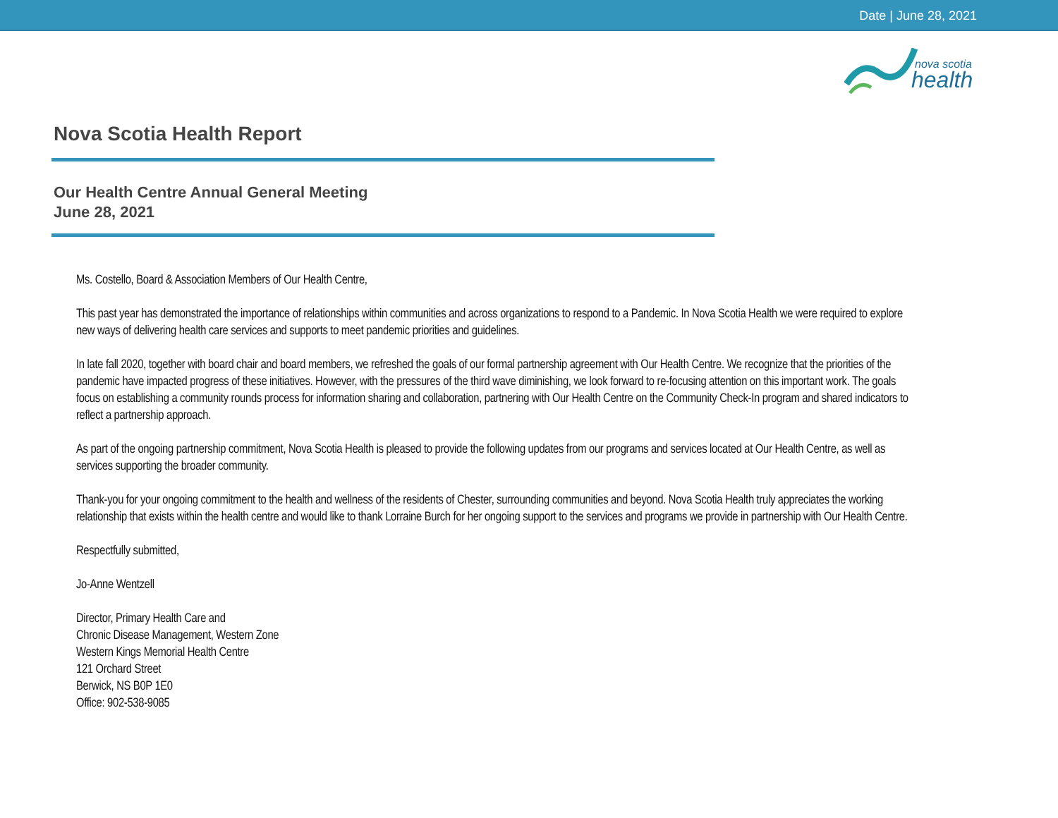Date | June 28, 2021
nova scotia
health
Nova Scotia Health Report
Our Health Centre Annual General Meeting
June 28, 2021
Ms. Costello, Board & Association Members of Our Health Centre,
This past year has demonstrated the importance of relationships within communities and across organizations to respond to a Pandemic. In Nova Scotia Health we were required to explore new ways of delivering health care services and supports to meet pandemic priorities and guidelines.
In late fall 2020, together with board chair and board members, we refreshed the goals of our formal partnership agreement with Our Health Centre. We recognize that the priorities of the pandemic have impacted progress of these initiatives. However, with the pressures of the third wave diminishing, we look forward to re-focusing attention on this important work. The goals focus on establishing a community rounds process for information sharing and collaboration, partnering with Our Health Centre on the Community Check-In program and shared indicators to reflect a partnership approach.
As part of the ongoing partnership commitment, Nova Scotia Health is pleased to provide the following updates from our programs and services located at Our Health Centre, as well as services supporting the broader community.
Thank-you for your ongoing commitment to the health and wellness of the residents of Chester, surrounding communities and beyond. Nova Scotia Health truly appreciates the working relationship that exists within the health centre and would like to thank Lorraine Burch for her ongoing support to the services and programs we provide in partnership with Our Health Centre.
Respectfully submitted,
Jo-Anne Wentzell
Director, Primary Health Care and
Chronic Disease Management, Western Zone
Western Kings Memorial Health Centre
121 Orchard Street
Berwick, NS B0P 1E0
Office: 902-538-9085